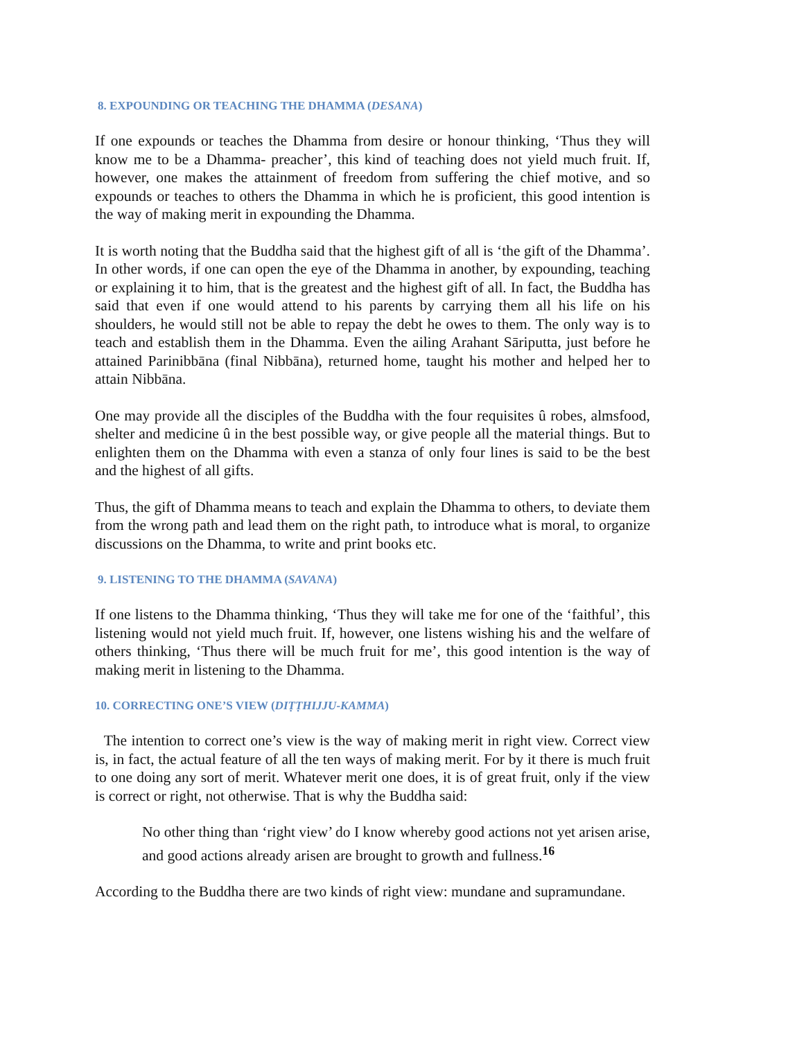8. EXPOUNDING OR TEACHING THE DHAMMA (DESANA)
If one expounds or teaches the Dhamma from desire or honour thinking, ‘Thus they will know me to be a Dhamma- preacher’, this kind of teaching does not yield much fruit. If, however, one makes the attainment of freedom from suffering the chief motive, and so expounds or teaches to others the Dhamma in which he is proficient, this good intention is the way of making merit in expounding the Dhamma.
It is worth noting that the Buddha said that the highest gift of all is ‘the gift of the Dhamma’. In other words, if one can open the eye of the Dhamma in another, by expounding, teaching or explaining it to him, that is the greatest and the highest gift of all. In fact, the Buddha has said that even if one would attend to his parents by carrying them all his life on his shoulders, he would still not be able to repay the debt he owes to them. The only way is to teach and establish them in the Dhamma. Even the ailing Arahant Sāriputta, just before he attained Parinibbāna (final Nibbāna), returned home, taught his mother and helped her to attain Nibbāna.
One may provide all the disciples of the Buddha with the four requisites û robes, almsfood, shelter and medicine û in the best possible way, or give people all the material things. But to enlighten them on the Dhamma with even a stanza of only four lines is said to be the best and the highest of all gifts.
Thus, the gift of Dhamma means to teach and explain the Dhamma to others, to deviate them from the wrong path and lead them on the right path, to introduce what is moral, to organize discussions on the Dhamma, to write and print books etc.
9. LISTENING TO THE DHAMMA (SAVANA)
If one listens to the Dhamma thinking, ‘Thus they will take me for one of the ‘faithful’, this listening would not yield much fruit. If, however, one listens wishing his and the welfare of others thinking, ‘Thus there will be much fruit for me’, this good intention is the way of making merit in listening to the Dhamma.
10. CORRECTING ONE’S VIEW (DIṬṬHIJJU-KAMMA)
The intention to correct one’s view is the way of making merit in right view. Correct view is, in fact, the actual feature of all the ten ways of making merit. For by it there is much fruit to one doing any sort of merit. Whatever merit one does, it is of great fruit, only if the view is correct or right, not otherwise. That is why the Buddha said:
No other thing than ‘right view’ do I know whereby good actions not yet arisen arise, and good actions already arisen are brought to growth and fullness.<sup>16</sup>
According to the Buddha there are two kinds of right view: mundane and supramundane.